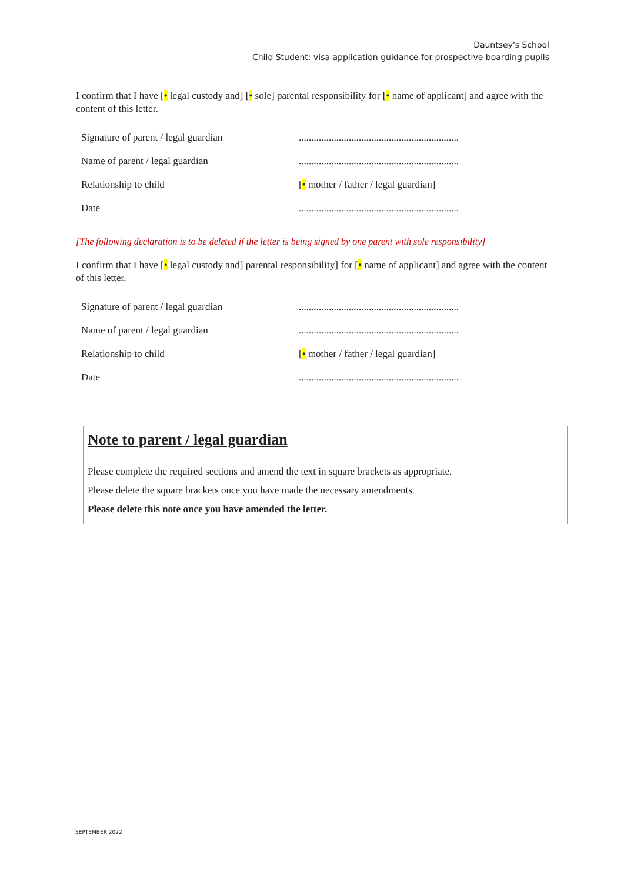Dauntsey's School
Child Student: visa application guidance for prospective boarding pupils
I confirm that I have [• legal custody and] [• sole] parental responsibility for [• name of applicant] and agree with the content of this letter.
| Signature of parent / legal guardian | ................................................................ |
| Name of parent / legal guardian | ................................................................ |
| Relationship to child | [ • mother / father / legal guardian] |
| Date | ................................................................ |
[The following declaration is to be deleted if the letter is being signed by one parent with sole responsibility]
I confirm that I have [• legal custody and] parental responsibility] for [• name of applicant] and agree with the content of this letter.
| Signature of parent / legal guardian | ................................................................ |
| Name of parent / legal guardian | ................................................................ |
| Relationship to child | [ • mother / father / legal guardian] |
| Date | ................................................................ |
Note to parent / legal guardian
Please complete the required sections and amend the text in square brackets as appropriate.
Please delete the square brackets once you have made the necessary amendments.
Please delete this note once you have amended the letter.
SEPTEMBER 2022